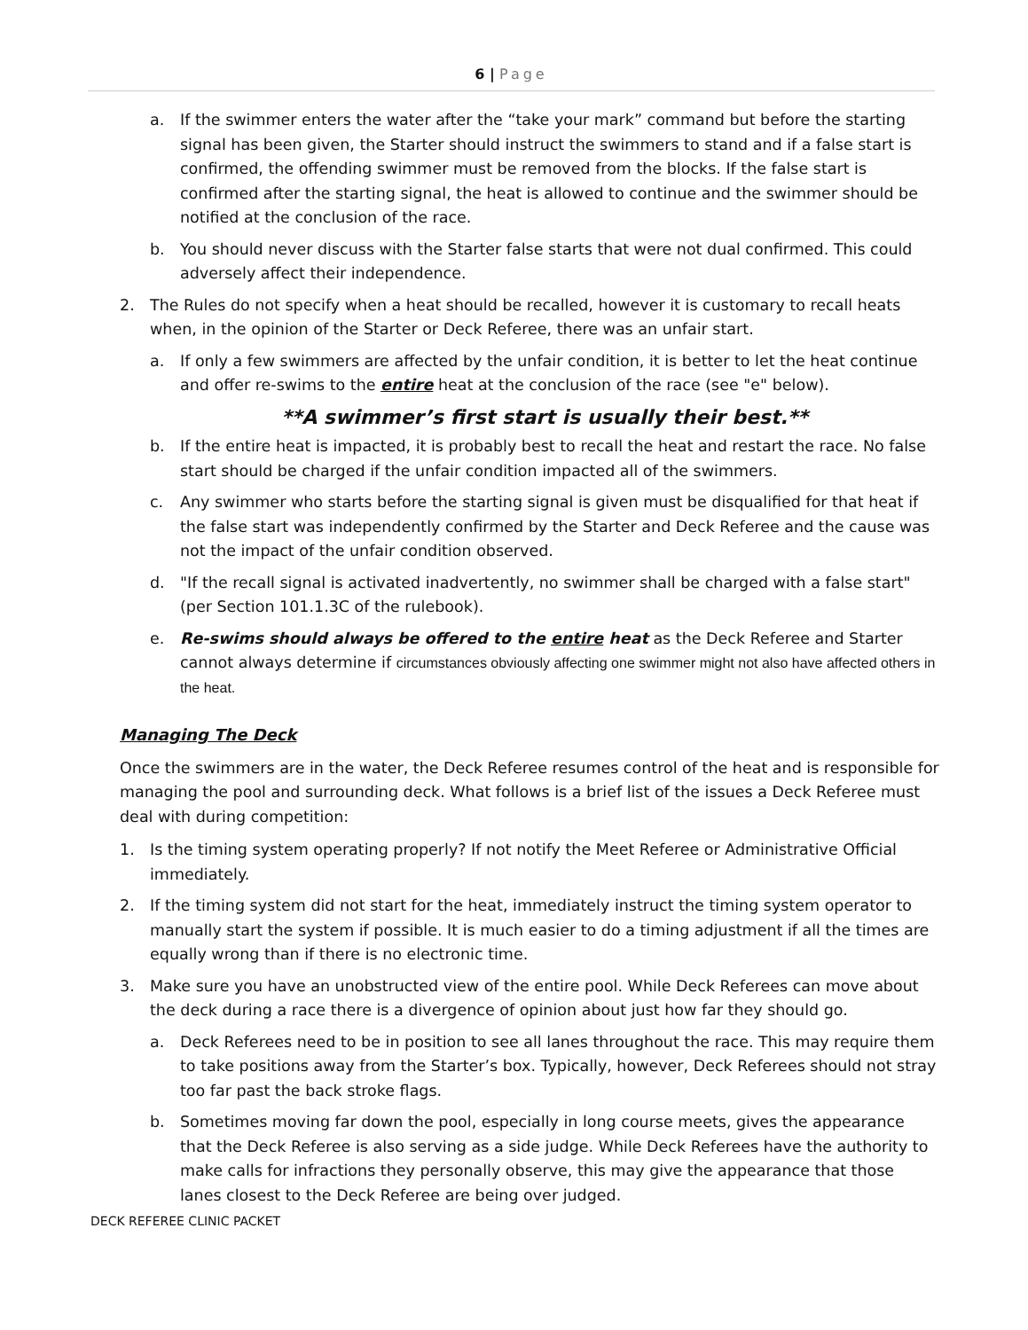6 | Page
a. If the swimmer enters the water after the “take your mark” command but before the starting signal has been given, the Starter should instruct the swimmers to stand and if a false start is confirmed, the offending swimmer must be removed from the blocks. If the false start is confirmed after the starting signal, the heat is allowed to continue and the swimmer should be notified at the conclusion of the race.
b. You should never discuss with the Starter false starts that were not dual confirmed. This could adversely affect their independence.
2. The Rules do not specify when a heat should be recalled, however it is customary to recall heats when, in the opinion of the Starter or Deck Referee, there was an unfair start.
a. If only a few swimmers are affected by the unfair condition, it is better to let the heat continue and offer re-swims to the entire heat at the conclusion of the race (see "e" below).
**A swimmer’s first start is usually their best.**
b. If the entire heat is impacted, it is probably best to recall the heat and restart the race. No false start should be charged if the unfair condition impacted all of the swimmers.
c. Any swimmer who starts before the starting signal is given must be disqualified for that heat if the false start was independently confirmed by the Starter and Deck Referee and the cause was not the impact of the unfair condition observed.
d. "If the recall signal is activated inadvertently, no swimmer shall be charged with a false start" (per Section 101.1.3C of the rulebook).
e. Re-swims should always be offered to the entire heat as the Deck Referee and Starter cannot always determine if circumstances obviously affecting one swimmer might not also have affected others in the heat.
Managing The Deck
Once the swimmers are in the water, the Deck Referee resumes control of the heat and is responsible for managing the pool and surrounding deck. What follows is a brief list of the issues a Deck Referee must deal with during competition:
1. Is the timing system operating properly? If not notify the Meet Referee or Administrative Official immediately.
2. If the timing system did not start for the heat, immediately instruct the timing system operator to manually start the system if possible. It is much easier to do a timing adjustment if all the times are equally wrong than if there is no electronic time.
3. Make sure you have an unobstructed view of the entire pool. While Deck Referees can move about the deck during a race there is a divergence of opinion about just how far they should go.
a. Deck Referees need to be in position to see all lanes throughout the race. This may require them to take positions away from the Starter’s box. Typically, however, Deck Referees should not stray too far past the back stroke flags.
b. Sometimes moving far down the pool, especially in long course meets, gives the appearance that the Deck Referee is also serving as a side judge. While Deck Referees have the authority to make calls for infractions they personally observe, this may give the appearance that those lanes closest to the Deck Referee are being over judged.
DECK REFEREE CLINIC PACKET